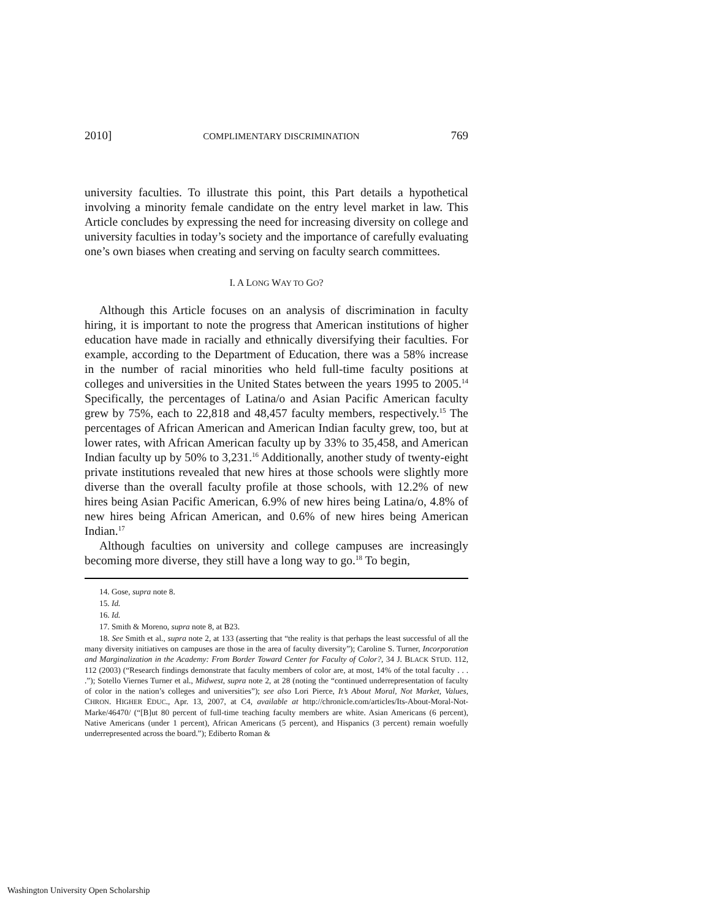2010] COMPLIMENTARY DISCRIMINATION 769
university faculties. To illustrate this point, this Part details a hypothetical involving a minority female candidate on the entry level market in law. This Article concludes by expressing the need for increasing diversity on college and university faculties in today’s society and the importance of carefully evaluating one’s own biases when creating and serving on faculty search committees.
I. A LONG WAY TO GO?
Although this Article focuses on an analysis of discrimination in faculty hiring, it is important to note the progress that American institutions of higher education have made in racially and ethnically diversifying their faculties. For example, according to the Department of Education, there was a 58% increase in the number of racial minorities who held full-time faculty positions at colleges and universities in the United States between the years 1995 to 2005.<sup>14</sup> Specifically, the percentages of Latina/o and Asian Pacific American faculty grew by 75%, each to 22,818 and 48,457 faculty members, respectively.<sup>15</sup> The percentages of African American and American Indian faculty grew, too, but at lower rates, with African American faculty up by 33% to 35,458, and American Indian faculty up by 50% to 3,231.<sup>16</sup> Additionally, another study of twenty-eight private institutions revealed that new hires at those schools were slightly more diverse than the overall faculty profile at those schools, with 12.2% of new hires being Asian Pacific American, 6.9% of new hires being Latina/o, 4.8% of new hires being African American, and 0.6% of new hires being American Indian.<sup>17</sup>
Although faculties on university and college campuses are increasingly becoming more diverse, they still have a long way to go.<sup>18</sup> To begin,
14. Gose, supra note 8.
15. Id.
16. Id.
17. Smith & Moreno, supra note 8, at B23.
18. See Smith et al., supra note 2, at 133 (asserting that “the reality is that perhaps the least successful of all the many diversity initiatives on campuses are those in the area of faculty diversity”); Caroline S. Turner, Incorporation and Marginalization in the Academy: From Border Toward Center for Faculty of Color?, 34 J. BLACK STUD. 112, 112 (2003) (“Research findings demonstrate that faculty members of color are, at most, 14% of the total faculty . . . .”); Sotello Viernes Turner et al., Midwest, supra note 2, at 28 (noting the “continued underrepresentation of faculty of color in the nation’s colleges and universities”); see also Lori Pierce, It’s About Moral, Not Market, Values, CHRON. HIGHER EDUC., Apr. 13, 2007, at C4, available at http://chronicle.com/articles/Its-About-Moral-Not-Marke/46470/ (“[B]ut 80 percent of full-time teaching faculty members are white. Asian Americans (6 percent), Native Americans (under 1 percent), African Americans (5 percent), and Hispanics (3 percent) remain woefully underrepresented across the board.”); Ediberto Roman &
Washington University Open Scholarship